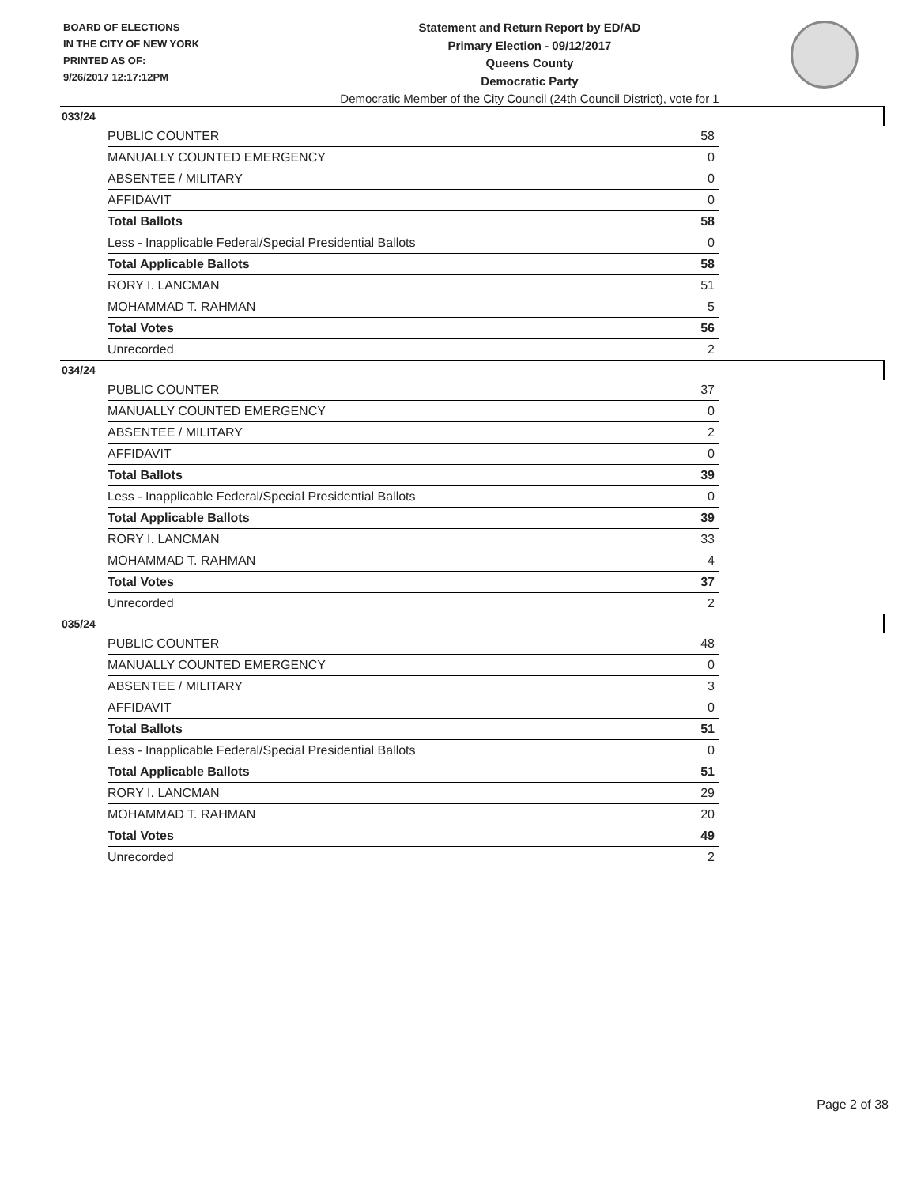BOARD OF ELECTIONS
IN THE CITY OF NEW YORK
PRINTED AS OF:
9/26/2017 12:17:12PM
Statement and Return Report by ED/AD
Primary Election - 09/12/2017
Queens County
Democratic Party
Democratic Member of the City Council (24th Council District), vote for 1
033/24
| PUBLIC COUNTER | 58 |
| MANUALLY COUNTED EMERGENCY | 0 |
| ABSENTEE / MILITARY | 0 |
| AFFIDAVIT | 0 |
| Total Ballots | 58 |
| Less - Inapplicable Federal/Special Presidential Ballots | 0 |
| Total Applicable Ballots | 58 |
| RORY I. LANCMAN | 51 |
| MOHAMMAD T. RAHMAN | 5 |
| Total Votes | 56 |
| Unrecorded | 2 |
034/24
| PUBLIC COUNTER | 37 |
| MANUALLY COUNTED EMERGENCY | 0 |
| ABSENTEE / MILITARY | 2 |
| AFFIDAVIT | 0 |
| Total Ballots | 39 |
| Less - Inapplicable Federal/Special Presidential Ballots | 0 |
| Total Applicable Ballots | 39 |
| RORY I. LANCMAN | 33 |
| MOHAMMAD T. RAHMAN | 4 |
| Total Votes | 37 |
| Unrecorded | 2 |
035/24
| PUBLIC COUNTER | 48 |
| MANUALLY COUNTED EMERGENCY | 0 |
| ABSENTEE / MILITARY | 3 |
| AFFIDAVIT | 0 |
| Total Ballots | 51 |
| Less - Inapplicable Federal/Special Presidential Ballots | 0 |
| Total Applicable Ballots | 51 |
| RORY I. LANCMAN | 29 |
| MOHAMMAD T. RAHMAN | 20 |
| Total Votes | 49 |
| Unrecorded | 2 |
Page 2 of 38